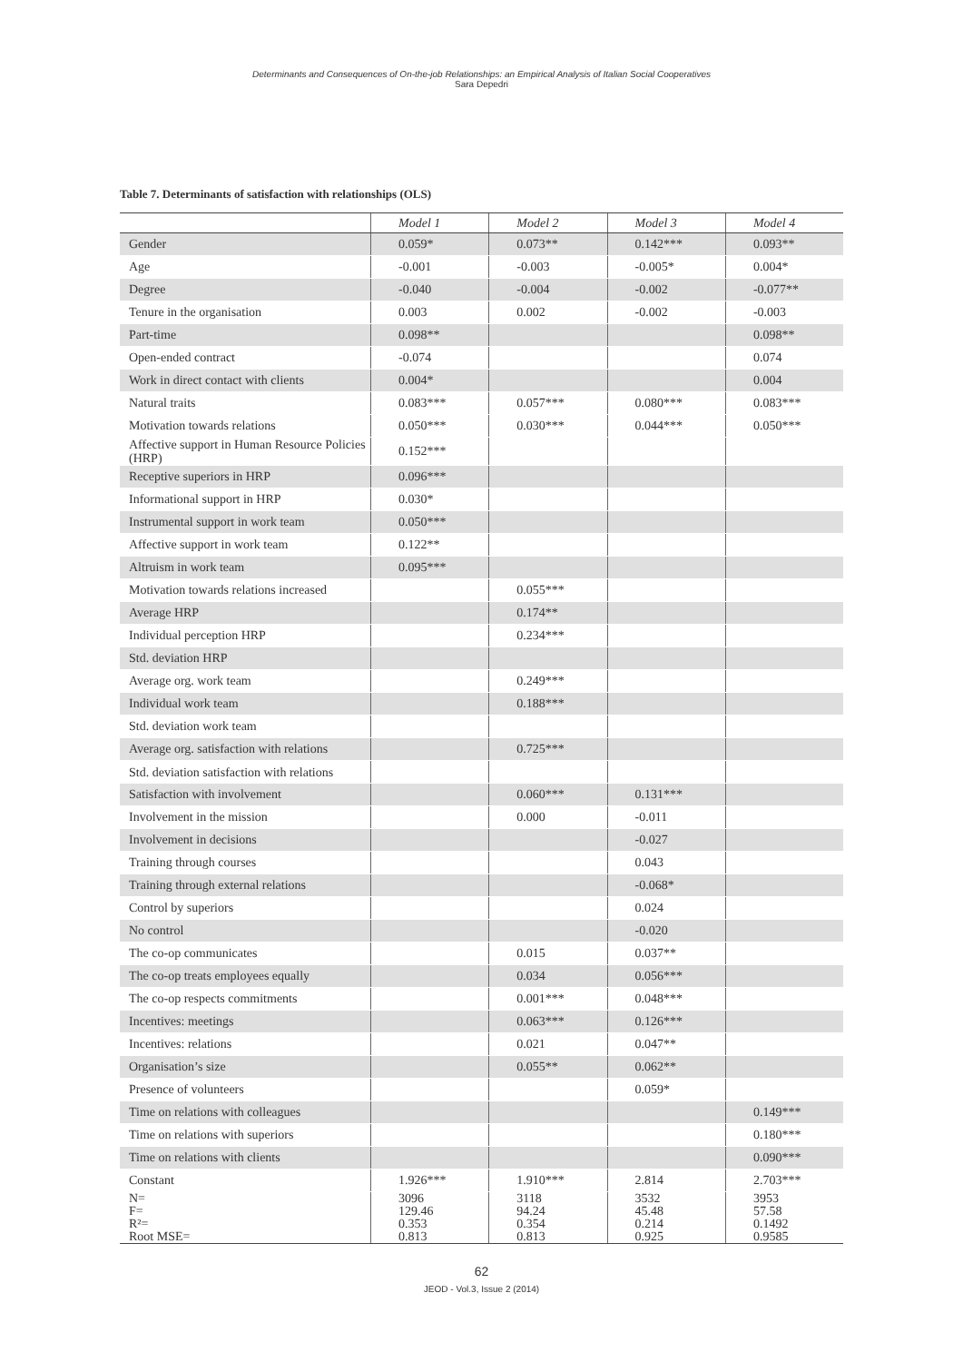Determinants and Consequences of On-the-job Relationships: an Empirical Analysis of Italian Social Cooperatives
Sara Depedri
Table 7. Determinants of satisfaction with relationships (OLS)
| | Model 1 | Model 2 | Model 3 | Model 4 |
| --- | --- | --- | --- | --- |
| Gender | 0.059* | 0.073** | 0.142*** | 0.093** |
| Age | -0.001 | -0.003 | -0.005* | 0.004* |
| Degree | -0.040 | -0.004 | -0.002 | -0.077** |
| Tenure in the organisation | 0.003 | 0.002 | -0.002 | -0.003 |
| Part-time | 0.098** | | | 0.098** |
| Open-ended contract | -0.074 | | | 0.074 |
| Work in direct contact with clients | 0.004* | | | 0.004 |
| Natural traits | 0.083*** | 0.057*** | 0.080*** | 0.083*** |
| Motivation towards relations | 0.050*** | 0.030*** | 0.044*** | 0.050*** |
| Affective support in Human Resource Policies (HRP) | 0.152*** | | | |
| Receptive superiors in HRP | 0.096*** | | | |
| Informational support in HRP | 0.030* | | | |
| Instrumental support in work team | 0.050*** | | | |
| Affective support in work team | 0.122** | | | |
| Altruism in work team | 0.095*** | | | |
| Motivation towards relations increased | | 0.055*** | | |
| Average HRP | | 0.174** | | |
| Individual perception HRP | | 0.234*** | | |
| Std. deviation HRP | | | | |
| Average org. work team | | 0.249*** | | |
| Individual work team | | 0.188*** | | |
| Std. deviation work team | | | | |
| Average org. satisfaction with relations | | 0.725*** | | |
| Std. deviation satisfaction with relations | | | | |
| Satisfaction with involvement | | 0.060*** | 0.131*** | |
| Involvement in the mission | | 0.000 | -0.011 | |
| Involvement in decisions | | | -0.027 | |
| Training through courses | | | 0.043 | |
| Training through external relations | | | -0.068* | |
| Control by superiors | | | 0.024 | |
| No control | | | -0.020 | |
| The co-op communicates | | 0.015 | 0.037** | |
| The co-op treats employees equally | | 0.034 | 0.056*** | |
| The co-op respects commitments | | 0.001*** | 0.048*** | |
| Incentives: meetings | | 0.063*** | 0.126*** | |
| Incentives: relations | | 0.021 | 0.047** | |
| Organisation’s size | | 0.055** | 0.062** | |
| Presence of volunteers | | | 0.059* | |
| Time on relations with colleagues | | | | 0.149*** |
| Time on relations with superiors | | | | 0.180*** |
| Time on relations with clients | | | | 0.090*** |
| Constant | 1.926*** | 1.910*** | 2.814 | 2.703*** |
| N= F= R²= Root MSE= | 3096 129.46 0.353 0.813 | 3118 94.24 0.354 0.813 | 3532 45.48 0.214 0.925 | 3953 57.58 0.1492 0.9585 |
62
JEOD - Vol.3, Issue 2 (2014)